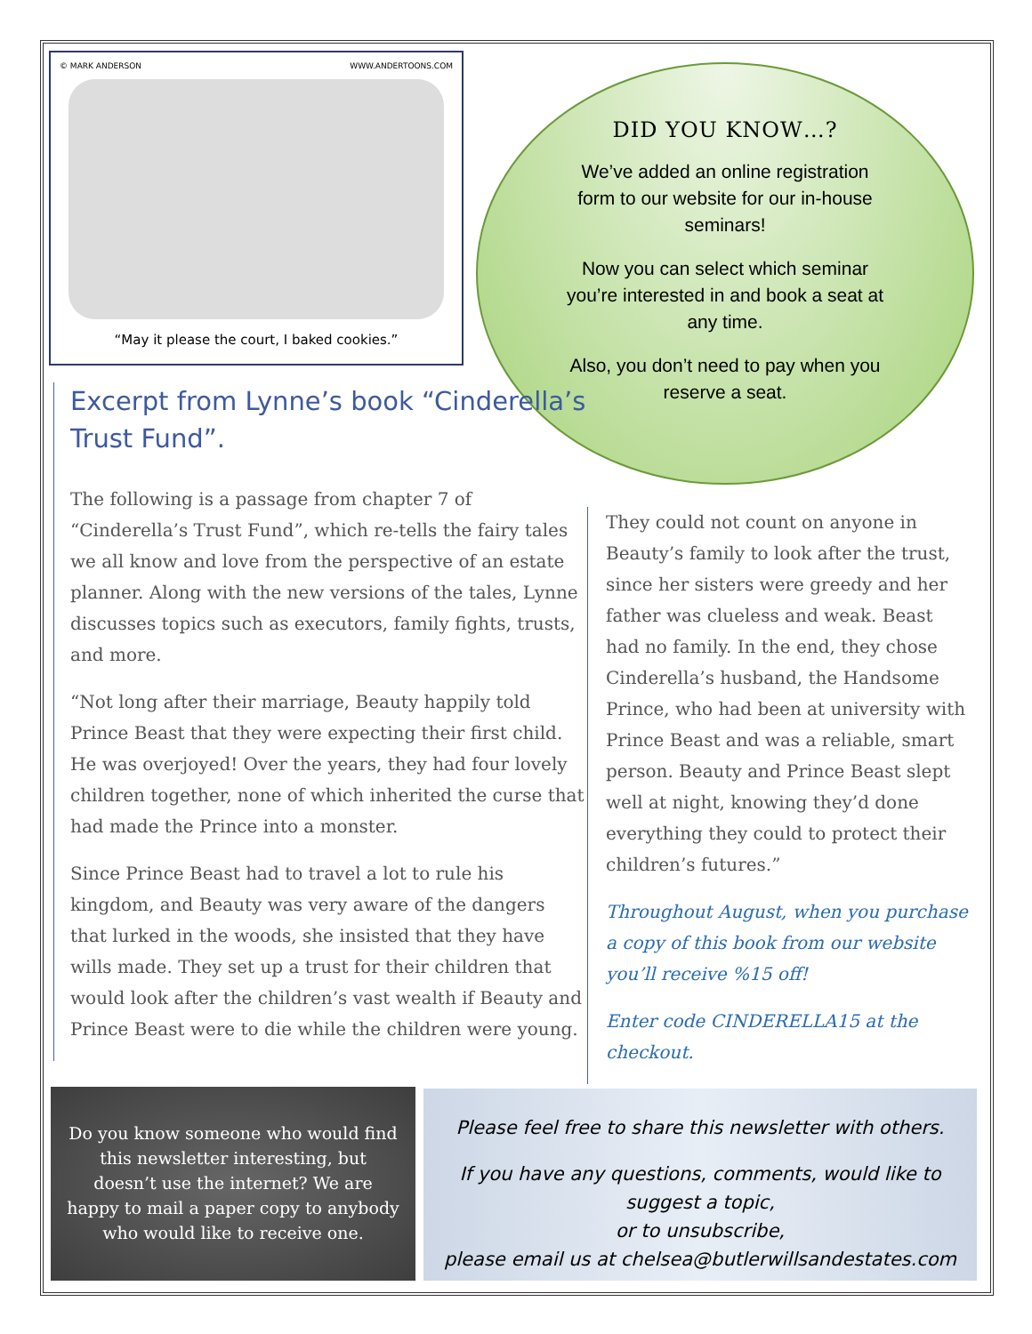© MARK ANDERSON WWW.ANDERTOONS.COM
“May it please the court, I baked cookies.”
DID YOU KNOW…?
We’ve added an online registration form to our website for our in-house seminars!
Now you can select which seminar you’re interested in and book a seat at any time.
Also, you don’t need to pay when you reserve a seat.
Excerpt from Lynne’s book “Cinderella’s Trust Fund”.
The following is a passage from chapter 7 of “Cinderella’s Trust Fund”, which re-tells the fairy tales we all know and love from the perspective of an estate planner. Along with the new versions of the tales, Lynne discusses topics such as executors, family fights, trusts, and more.
“Not long after their marriage, Beauty happily told Prince Beast that they were expecting their first child. He was overjoyed! Over the years, they had four lovely children together, none of which inherited the curse that had made the Prince into a monster.
Since Prince Beast had to travel a lot to rule his kingdom, and Beauty was very aware of the dangers that lurked in the woods, she insisted that they have wills made. They set up a trust for their children that would look after the children’s vast wealth if Beauty and Prince Beast were to die while the children were young.
They could not count on anyone in Beauty’s family to look after the trust, since her sisters were greedy and her father was clueless and weak. Beast had no family. In the end, they chose Cinderella’s husband, the Handsome Prince, who had been at university with Prince Beast and was a reliable, smart person. Beauty and Prince Beast slept well at night, knowing they’d done everything they could to protect their children’s futures.”
Throughout August, when you purchase a copy of this book from our website you’ll receive %15 off!
Enter code CINDERELLA15 at the checkout.
Do you know someone who would find this newsletter interesting, but doesn’t use the internet? We are happy to mail a paper copy to anybody who would like to receive one.
Please feel free to share this newsletter with others.
If you have any questions, comments, would like to suggest a topic,
or to unsubscribe,
please email us at chelsea@butlerwillsandestates.com